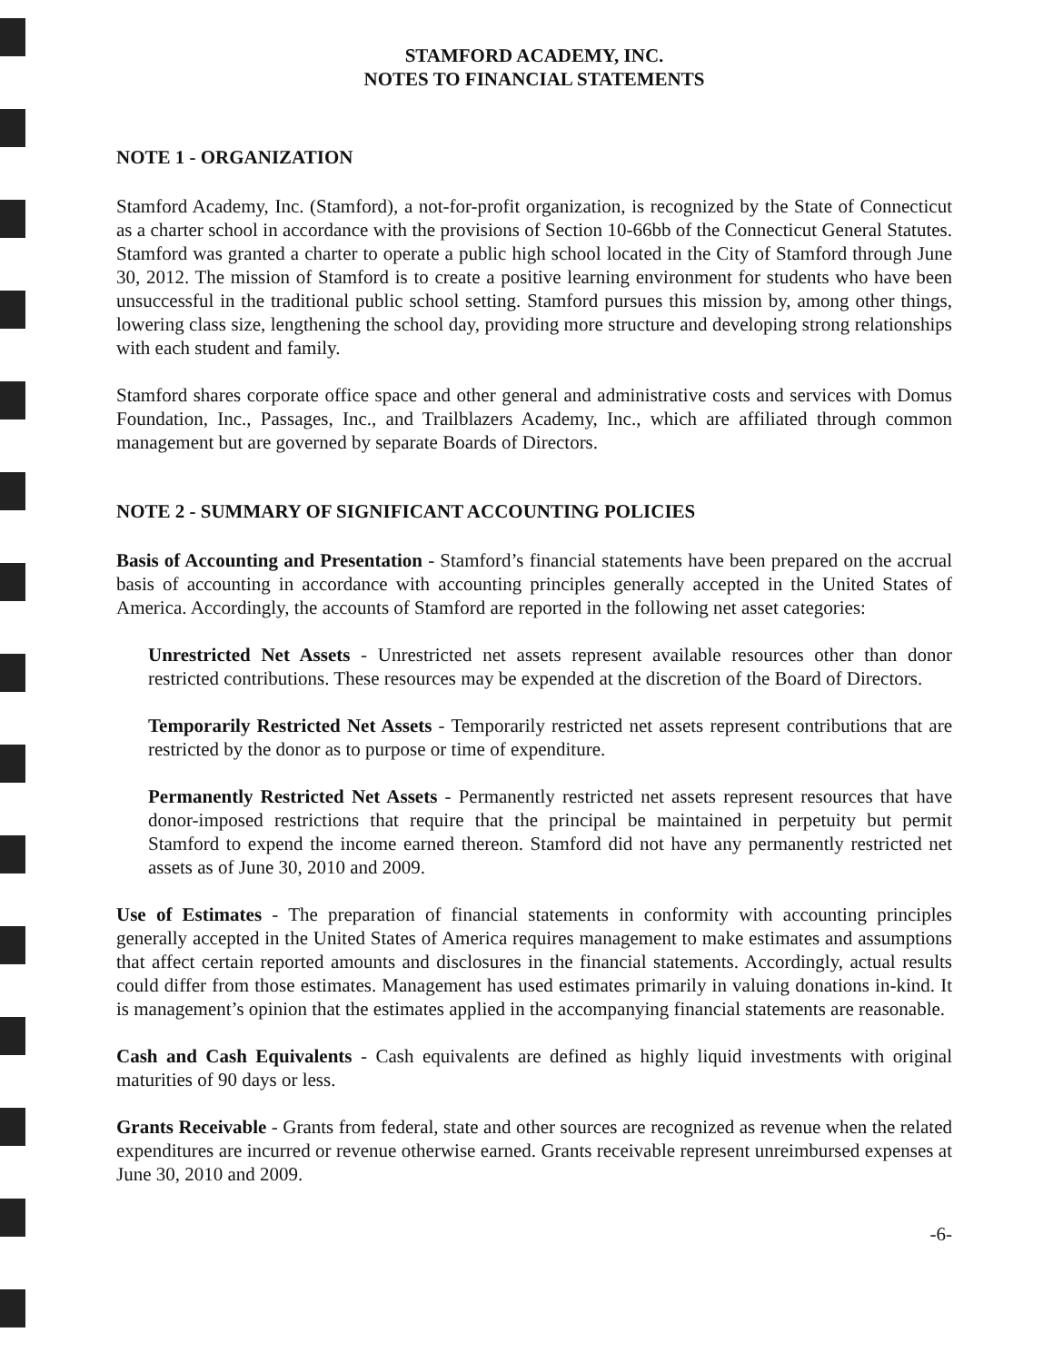STAMFORD ACADEMY, INC.
NOTES TO FINANCIAL STATEMENTS
NOTE 1 - ORGANIZATION
Stamford Academy, Inc. (Stamford), a not-for-profit organization, is recognized by the State of Connecticut as a charter school in accordance with the provisions of Section 10-66bb of the Connecticut General Statutes. Stamford was granted a charter to operate a public high school located in the City of Stamford through June 30, 2012. The mission of Stamford is to create a positive learning environment for students who have been unsuccessful in the traditional public school setting. Stamford pursues this mission by, among other things, lowering class size, lengthening the school day, providing more structure and developing strong relationships with each student and family.
Stamford shares corporate office space and other general and administrative costs and services with Domus Foundation, Inc., Passages, Inc., and Trailblazers Academy, Inc., which are affiliated through common management but are governed by separate Boards of Directors.
NOTE 2 - SUMMARY OF SIGNIFICANT ACCOUNTING POLICIES
Basis of Accounting and Presentation - Stamford’s financial statements have been prepared on the accrual basis of accounting in accordance with accounting principles generally accepted in the United States of America. Accordingly, the accounts of Stamford are reported in the following net asset categories:
Unrestricted Net Assets - Unrestricted net assets represent available resources other than donor restricted contributions. These resources may be expended at the discretion of the Board of Directors.
Temporarily Restricted Net Assets - Temporarily restricted net assets represent contributions that are restricted by the donor as to purpose or time of expenditure.
Permanently Restricted Net Assets - Permanently restricted net assets represent resources that have donor-imposed restrictions that require that the principal be maintained in perpetuity but permit Stamford to expend the income earned thereon. Stamford did not have any permanently restricted net assets as of June 30, 2010 and 2009.
Use of Estimates - The preparation of financial statements in conformity with accounting principles generally accepted in the United States of America requires management to make estimates and assumptions that affect certain reported amounts and disclosures in the financial statements. Accordingly, actual results could differ from those estimates. Management has used estimates primarily in valuing donations in-kind. It is management’s opinion that the estimates applied in the accompanying financial statements are reasonable.
Cash and Cash Equivalents - Cash equivalents are defined as highly liquid investments with original maturities of 90 days or less.
Grants Receivable - Grants from federal, state and other sources are recognized as revenue when the related expenditures are incurred or revenue otherwise earned. Grants receivable represent unreimbursed expenses at June 30, 2010 and 2009.
-6-